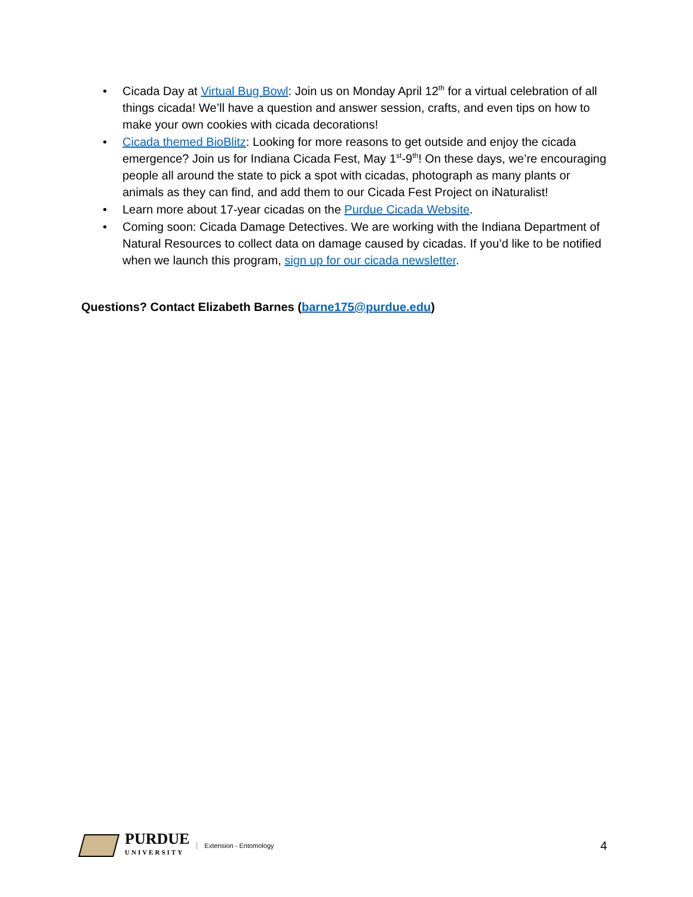• Cicada Day at Virtual Bug Bowl: Join us on Monday April 12<sup>th</sup> for a virtual celebration of all things cicada! We’ll have a question and answer session, crafts, and even tips on how to make your own cookies with cicada decorations!
• Cicada themed BioBlitz: Looking for more reasons to get outside and enjoy the cicada emergence? Join us for Indiana Cicada Fest, May 1<sup>st</sup>-9<sup>th</sup>! On these days, we’re encouraging people all around the state to pick a spot with cicadas, photograph as many plants or animals as they can find, and add them to our Cicada Fest Project on iNaturalist!
• Learn more about 17-year cicadas on the Purdue Cicada Website.
• Coming soon: Cicada Damage Detectives. We are working with the Indiana Department of Natural Resources to collect data on damage caused by cicadas. If you’d like to be notified when we launch this program, sign up for our cicada newsletter.
Questions? Contact Elizabeth Barnes (barne175@purdue.edu)
PURDUE
UNIVERSITY
Extension - Entomology
4